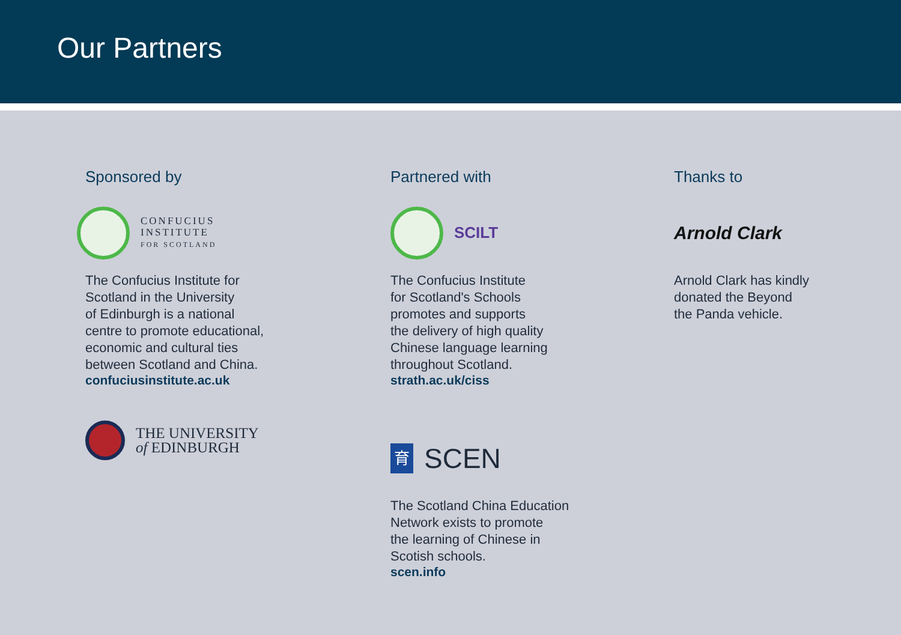Our Partners
Sponsored by
CONFUCIUS
INSTITUTE
FOR SCOTLAND
The Confucius Institute for
Scotland in the University
of Edinburgh is a national
centre to promote educational,
economic and cultural ties
between Scotland and China.
confuciusinstitute.ac.uk
THE UNIVERSITY
of EDINBURGH
Partnered with
SCILT
The Confucius Institute
for Scotland's Schools
promotes and supports
the delivery of high quality
Chinese language learning
throughout Scotland.
strath.ac.uk/ciss
育
SCEN
The Scotland China Education
Network exists to promote
the learning of Chinese in
Scotish schools.
scen.info
Thanks to
Arnold Clark
Arnold Clark has kindly
donated the Beyond
the Panda vehicle.